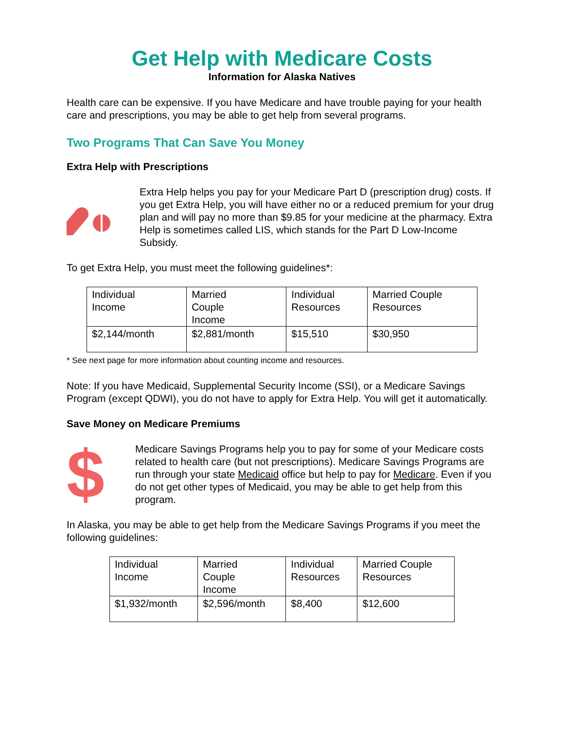Get Help with Medicare Costs
Information for Alaska Natives
Health care can be expensive. If you have Medicare and have trouble paying for your health care and prescriptions, you may be able to get help from several programs.
Two Programs That Can Save You Money
Extra Help with Prescriptions
Extra Help helps you pay for your Medicare Part D (prescription drug) costs. If you get Extra Help, you will have either no or a reduced premium for your drug plan and will pay no more than $9.85 for your medicine at the pharmacy. Extra Help is sometimes called LIS, which stands for the Part D Low-Income Subsidy.
To get Extra Help, you must meet the following guidelines*:
| Individual Income | Married Couple Income | Individual Resources | Married Couple Resources |
| $2,144/month | $2,881/month | $15,510 | $30,950 |
* See next page for more information about counting income and resources.
Note: If you have Medicaid, Supplemental Security Income (SSI), or a Medicare Savings Program (except QDWI), you do not have to apply for Extra Help. You will get it automatically.
Save Money on Medicare Premiums
$
Medicare Savings Programs help you to pay for some of your Medicare costs related to health care (but not prescriptions). Medicare Savings Programs are run through your state Medicaid office but help to pay for Medicare. Even if you do not get other types of Medicaid, you may be able to get help from this program.
In Alaska, you may be able to get help from the Medicare Savings Programs if you meet the following guidelines:
| Individual Income | Married Couple Income | Individual Resources | Married Couple Resources |
| $1,932/month | $2,596/month | $8,400 | $12,600 |